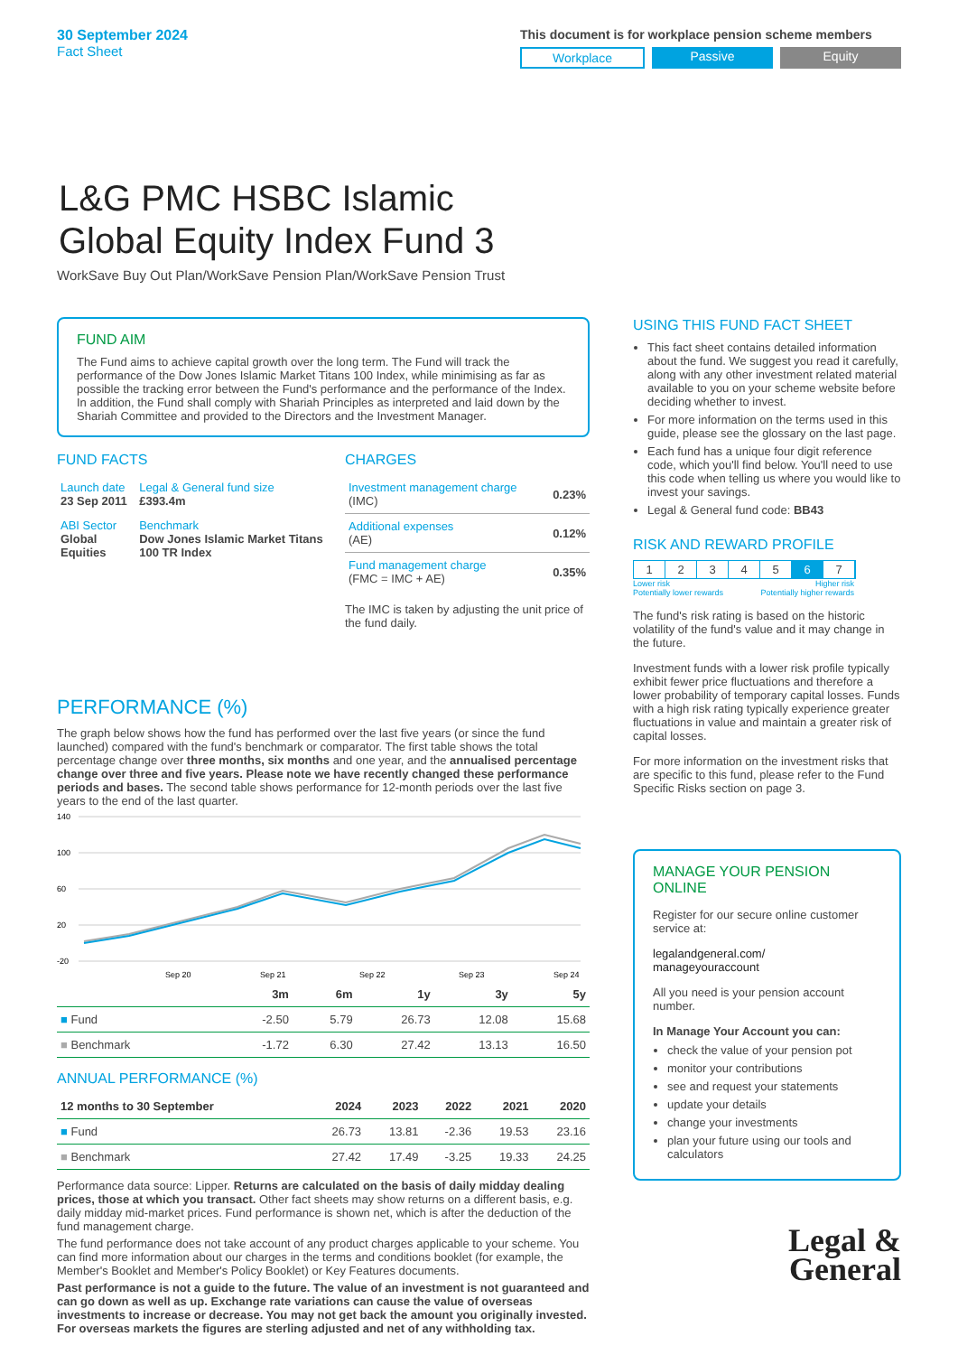30 September 2024
Fact Sheet
This document is for workplace pension scheme members
Workplace Passive Equity
L&G PMC HSBC Islamic
Global Equity Index Fund 3
WorkSave Buy Out Plan/WorkSave Pension Plan/WorkSave Pension Trust
FUND AIM
The Fund aims to achieve capital growth over the long term. The Fund will track the performance of the Dow Jones Islamic Market Titans 100 Index, while minimising as far as possible the tracking error between the Fund's performance and the performance of the Index. In addition, the Fund shall comply with Shariah Principles as interpreted and laid down by the Shariah Committee and provided to the Directors and the Investment Manager.
FUND FACTS
| Launch date 23 Sep 2011 | Legal & General fund size £393.4m |
| ABI Sector Global Equities | Benchmark Dow Jones Islamic Market Titans 100 TR Index |
CHARGES
| Investment management charge (IMC) | 0.23% |
| Additional expenses (AE) | 0.12% |
| Fund management charge (FMC = IMC + AE) | 0.35% |
The IMC is taken by adjusting the unit price of the fund daily.
PERFORMANCE (%)
The graph below shows how the fund has performed over the last five years (or since the fund launched) compared with the fund's benchmark or comparator. The first table shows the total percentage change over three months, six months and one year, and the annualised percentage change over three and five years. Please note we have recently changed these performance periods and bases. The second table shows performance for 12-month periods over the last five years to the end of the last quarter.
140
100
60
20
-20
Sep 20
Sep 21
Sep 22
Sep 23
Sep 24
| | 3m | 6m | 1y | 3y | 5y |
| --- | --- | --- | --- | --- | --- |
| ■ Fund | -2.50 | 5.79 | 26.73 | 12.08 | 15.68 |
| ■ Benchmark | -1.72 | 6.30 | 27.42 | 13.13 | 16.50 |
ANNUAL PERFORMANCE (%)
| 12 months to 30 September | 2024 | 2023 | 2022 | 2021 | 2020 |
| --- | --- | --- | --- | --- | --- |
| ■ Fund | 26.73 | 13.81 | -2.36 | 19.53 | 23.16 |
| ■ Benchmark | 27.42 | 17.49 | -3.25 | 19.33 | 24.25 |
Performance data source: Lipper. Returns are calculated on the basis of daily midday dealing prices, those at which you transact. Other fact sheets may show returns on a different basis, e.g. daily midday mid-market prices. Fund performance is shown net, which is after the deduction of the fund management charge.
The fund performance does not take account of any product charges applicable to your scheme. You can find more information about our charges in the terms and conditions booklet (for example, the Member's Booklet and Member's Policy Booklet) or Key Features documents.
Past performance is not a guide to the future. The value of an investment is not guaranteed and can go down as well as up. Exchange rate variations can cause the value of overseas investments to increase or decrease. You may not get back the amount you originally invested. For overseas markets the figures are sterling adjusted and net of any withholding tax.
USING THIS FUND FACT SHEET
This fact sheet contains detailed information about the fund. We suggest you read it carefully, along with any other investment related material available to you on your scheme website before deciding whether to invest.
For more information on the terms used in this guide, please see the glossary on the last page.
Each fund has a unique four digit reference code, which you'll find below. You'll need to use this code when telling us where you would like to invest your savings.
Legal & General fund code: BB43
RISK AND REWARD PROFILE
1 2 3 4 5 6 7
Lower risk
Potentially lower rewards Higher risk
Potentially higher rewards
The fund's risk rating is based on the historic volatility of the fund's value and it may change in the future.
Investment funds with a lower risk profile typically exhibit fewer price fluctuations and therefore a lower probability of temporary capital losses. Funds with a high risk rating typically experience greater fluctuations in value and maintain a greater risk of capital losses.
For more information on the investment risks that are specific to this fund, please refer to the Fund Specific Risks section on page 3.
MANAGE YOUR PENSION ONLINE
Register for our secure online customer service at:
legalandgeneral.com/
manageyouraccount
All you need is your pension account number.
In Manage Your Account you can:
check the value of your pension pot
monitor your contributions
see and request your statements
update your details
change your investments
plan your future using our tools and calculators
Legal &
General